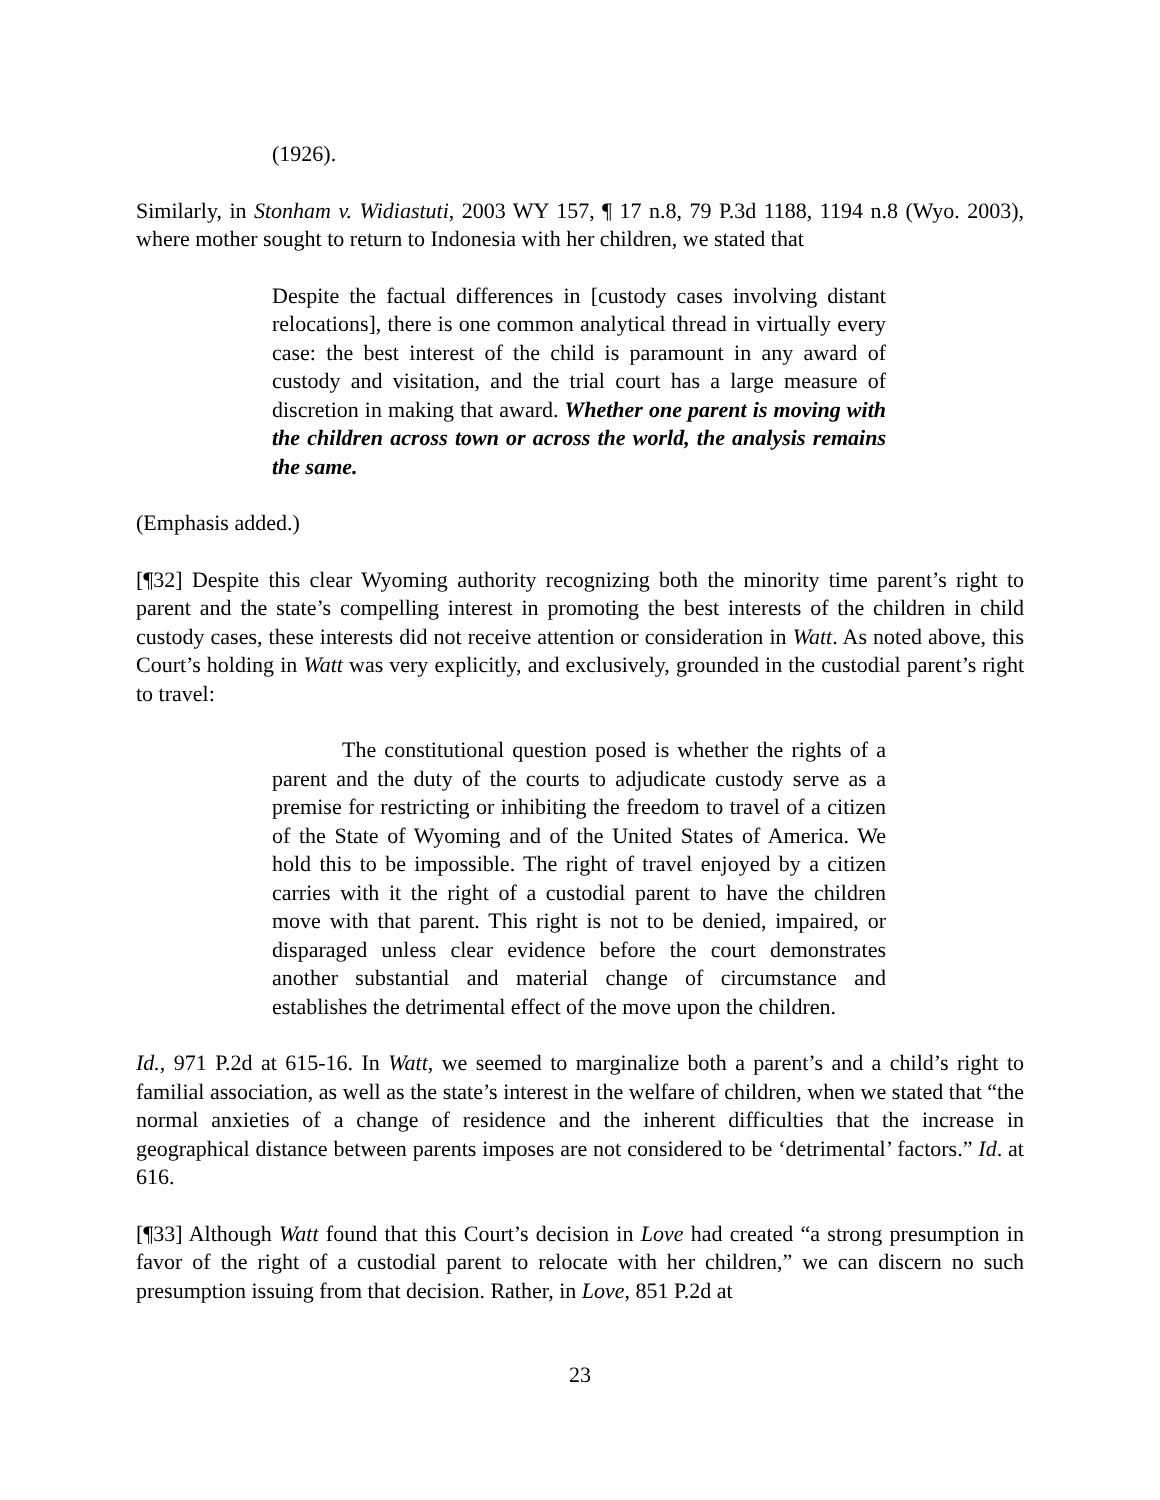(1926).
Similarly, in Stonham v. Widiastuti, 2003 WY 157, ¶ 17 n.8, 79 P.3d 1188, 1194 n.8 (Wyo. 2003), where mother sought to return to Indonesia with her children, we stated that
Despite the factual differences in [custody cases involving distant relocations], there is one common analytical thread in virtually every case: the best interest of the child is paramount in any award of custody and visitation, and the trial court has a large measure of discretion in making that award. Whether one parent is moving with the children across town or across the world, the analysis remains the same.
(Emphasis added.)
[¶32] Despite this clear Wyoming authority recognizing both the minority time parent’s right to parent and the state’s compelling interest in promoting the best interests of the children in child custody cases, these interests did not receive attention or consideration in Watt. As noted above, this Court’s holding in Watt was very explicitly, and exclusively, grounded in the custodial parent’s right to travel:
The constitutional question posed is whether the rights of a parent and the duty of the courts to adjudicate custody serve as a premise for restricting or inhibiting the freedom to travel of a citizen of the State of Wyoming and of the United States of America. We hold this to be impossible. The right of travel enjoyed by a citizen carries with it the right of a custodial parent to have the children move with that parent. This right is not to be denied, impaired, or disparaged unless clear evidence before the court demonstrates another substantial and material change of circumstance and establishes the detrimental effect of the move upon the children.
Id., 971 P.2d at 615-16. In Watt, we seemed to marginalize both a parent’s and a child’s right to familial association, as well as the state’s interest in the welfare of children, when we stated that “the normal anxieties of a change of residence and the inherent difficulties that the increase in geographical distance between parents imposes are not considered to be ‘detrimental’ factors.” Id. at 616.
[¶33] Although Watt found that this Court’s decision in Love had created “a strong presumption in favor of the right of a custodial parent to relocate with her children,” we can discern no such presumption issuing from that decision. Rather, in Love, 851 P.2d at
23